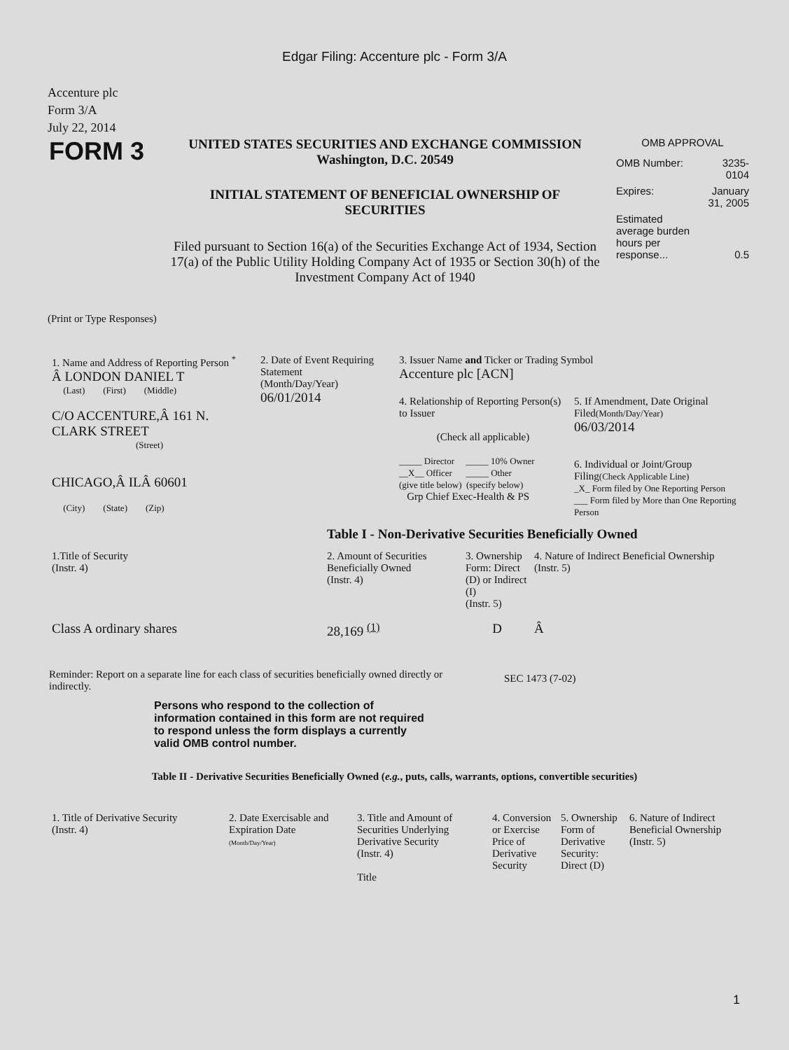Edgar Filing: Accenture plc - Form 3/A
Accenture plc
Form 3/A
July 22, 2014
FORM 3
UNITED STATES SECURITIES AND EXCHANGE COMMISSION
Washington, D.C. 20549
INITIAL STATEMENT OF BENEFICIAL OWNERSHIP OF SECURITIES
Filed pursuant to Section 16(a) of the Securities Exchange Act of 1934, Section 17(a) of the Public Utility Holding Company Act of 1935 or Section 30(h) of the Investment Company Act of 1940
OMB APPROVAL
| OMB Number: | 3235-0104 |
| Expires: | January 31, 2005 |
| Estimated average burden hours per response... | 0.5 |
(Print or Type Responses)
| 1. Name and Address of Reporting Person <sup>*</sup> Â LONDON DANIEL T (Last) (First) (Middle) C/O ACCENTURE,Â 161 N. CLARK STREET (Street) CHICAGO,Â ILÂ 60601 (City) (State) (Zip) | 2. Date of Event Requiring Statement (Month/Day/Year) 06/01/2014 | 3. Issuer Name and Ticker or Trading Symbol Accenture plc [ACN] / 4. Relationship of Reporting Person(s) to Issuer (Check all applicable) _____ Director _____ 10% Owner __X__ Officer _____ Other (give title below) (specify below) Grp Chief Exec-Health & PS / 5. If Amendment, Date Original Filed (Month/Day/Year) 06/03/2014 6. Individual or Joint/Group Filing (Check Applicable Line) _X_ Form filed by One Reporting Person ___ Form filed by More than One Reporting Person / |
Table I - Non-Derivative Securities Beneficially Owned
| 1.Title of Security (Instr. 4) | 2. Amount of Securities Beneficially Owned (Instr. 4) | 3. Ownership Form: Direct (D) or Indirect (I) (Instr. 5) | 4. Nature of Indirect Beneficial Ownership (Instr. 5) |
| --- | --- | --- | --- |
| Class A ordinary shares | 28,169 <sup>(1)</sup> | D | Â |
Reminder: Report on a separate line for each class of securities beneficially owned directly or indirectly.
SEC 1473 (7-02)
Persons who respond to the collection of information contained in this form are not required to respond unless the form displays a currently valid OMB control number.
Table II - Derivative Securities Beneficially Owned (e.g., puts, calls, warrants, options, convertible securities)
| 1. Title of Derivative Security (Instr. 4) | 2. Date Exercisable and Expiration Date (Month/Day/Year) | 3. Title and Amount of Securities Underlying Derivative Security (Instr. 4) Title | 4. Conversion or Exercise Price of Derivative Security | 5. Ownership Form of Derivative Security: Direct (D) | 6. Nature of Indirect Beneficial Ownership (Instr. 5) |
| --- | --- | --- | --- | --- | --- |
1